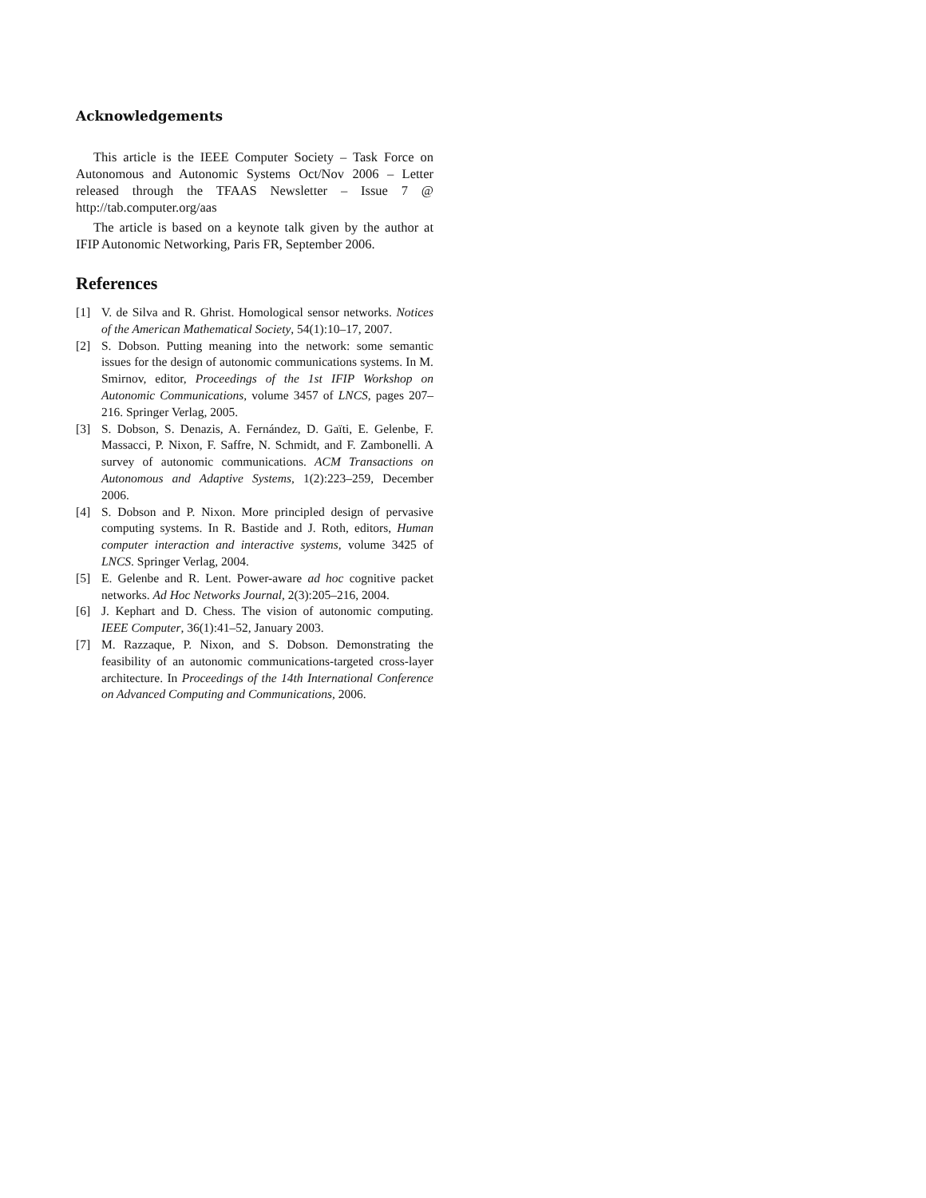Acknowledgements
This article is the IEEE Computer Society – Task Force on Autonomous and Autonomic Systems Oct/Nov 2006 – Letter released through the TFAAS Newsletter – Issue 7 @ http://tab.computer.org/aas
The article is based on a keynote talk given by the author at IFIP Autonomic Networking, Paris FR, September 2006.
References
[1] V. de Silva and R. Ghrist. Homological sensor networks. Notices of the American Mathematical Society, 54(1):10–17, 2007.
[2] S. Dobson. Putting meaning into the network: some semantic issues for the design of autonomic communications systems. In M. Smirnov, editor, Proceedings of the 1st IFIP Workshop on Autonomic Communications, volume 3457 of LNCS, pages 207–216. Springer Verlag, 2005.
[3] S. Dobson, S. Denazis, A. Fernández, D. Gaïti, E. Gelenbe, F. Massacci, P. Nixon, F. Saffre, N. Schmidt, and F. Zambonelli. A survey of autonomic communications. ACM Transactions on Autonomous and Adaptive Systems, 1(2):223–259, December 2006.
[4] S. Dobson and P. Nixon. More principled design of pervasive computing systems. In R. Bastide and J. Roth, editors, Human computer interaction and interactive systems, volume 3425 of LNCS. Springer Verlag, 2004.
[5] E. Gelenbe and R. Lent. Power-aware ad hoc cognitive packet networks. Ad Hoc Networks Journal, 2(3):205–216, 2004.
[6] J. Kephart and D. Chess. The vision of autonomic computing. IEEE Computer, 36(1):41–52, January 2003.
[7] M. Razzaque, P. Nixon, and S. Dobson. Demonstrating the feasibility of an autonomic communications-targeted cross-layer architecture. In Proceedings of the 14th International Conference on Advanced Computing and Communications, 2006.